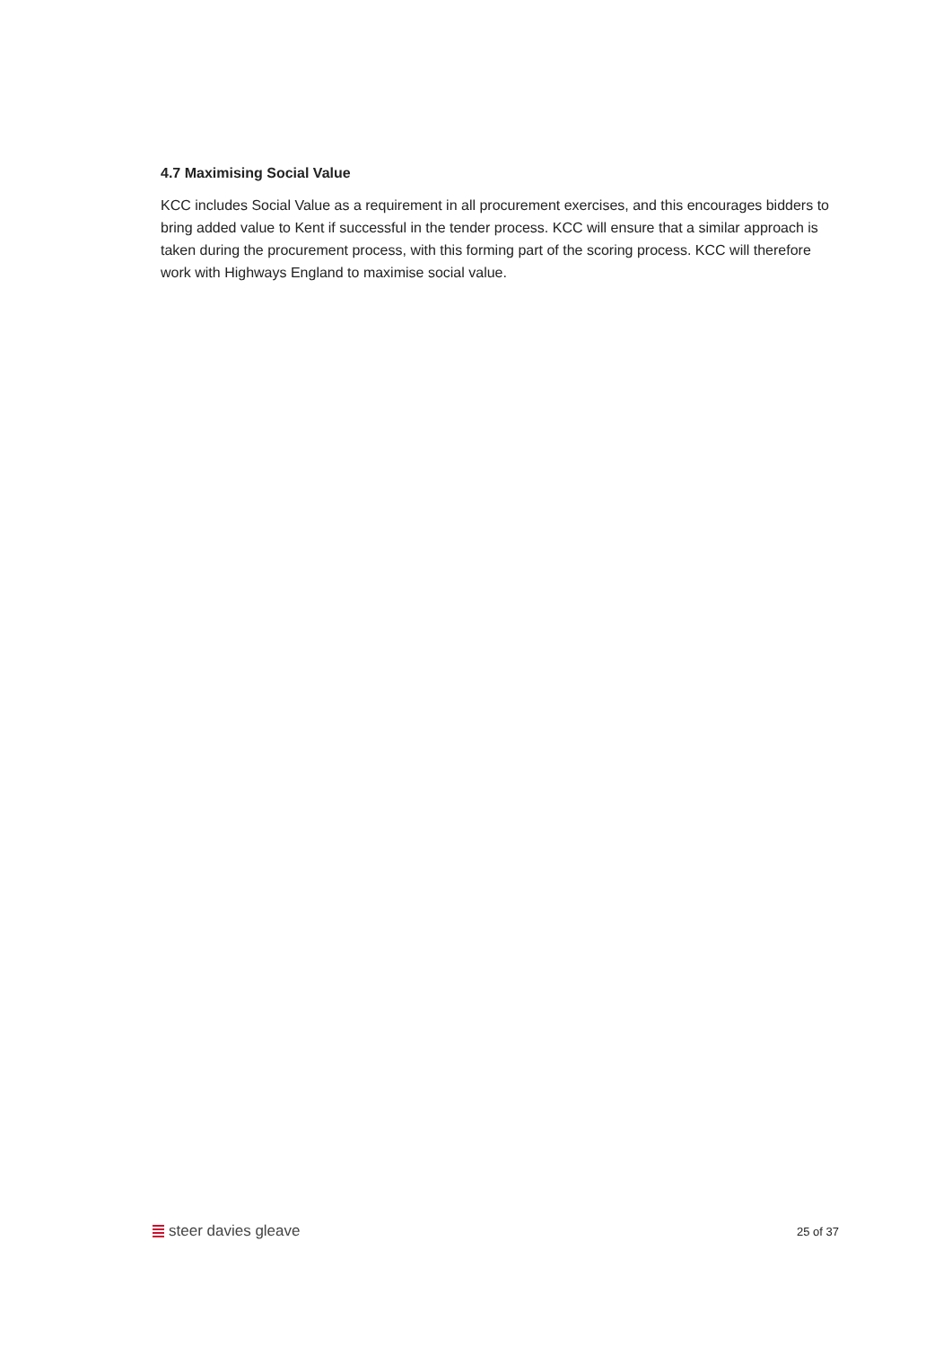4.7 Maximising Social Value
KCC includes Social Value as a requirement in all procurement exercises, and this encourages bidders to bring added value to Kent if successful in the tender process. KCC will ensure that a similar approach is taken during the procurement process, with this forming part of the scoring process. KCC will therefore work with Highways England to maximise social value.
steer davies gleave
25 of 37